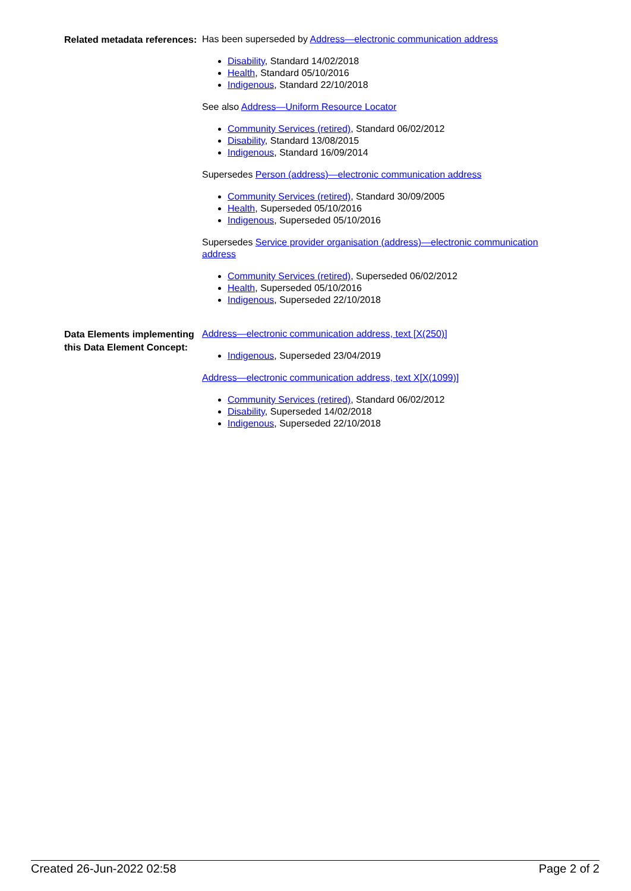Related metadata references:
Has been superseded by Address—electronic communication address
Disability, Standard 14/02/2018
Health, Standard 05/10/2016
Indigenous, Standard 22/10/2018
See also Address—Uniform Resource Locator
Community Services (retired), Standard 06/02/2012
Disability, Standard 13/08/2015
Indigenous, Standard 16/09/2014
Supersedes Person (address)—electronic communication address
Community Services (retired), Standard 30/09/2005
Health, Superseded 05/10/2016
Indigenous, Superseded 05/10/2016
Supersedes Service provider organisation (address)—electronic communication address
Community Services (retired), Superseded 06/02/2012
Health, Superseded 05/10/2016
Indigenous, Superseded 22/10/2018
Data Elements implementing this Data Element Concept:
Address—electronic communication address, text [X(250)]
Indigenous, Superseded 23/04/2019
Address—electronic communication address, text X[X(1099)]
Community Services (retired), Standard 06/02/2012
Disability, Superseded 14/02/2018
Indigenous, Superseded 22/10/2018
Created 26-Jun-2022 02:58 Page 2 of 2